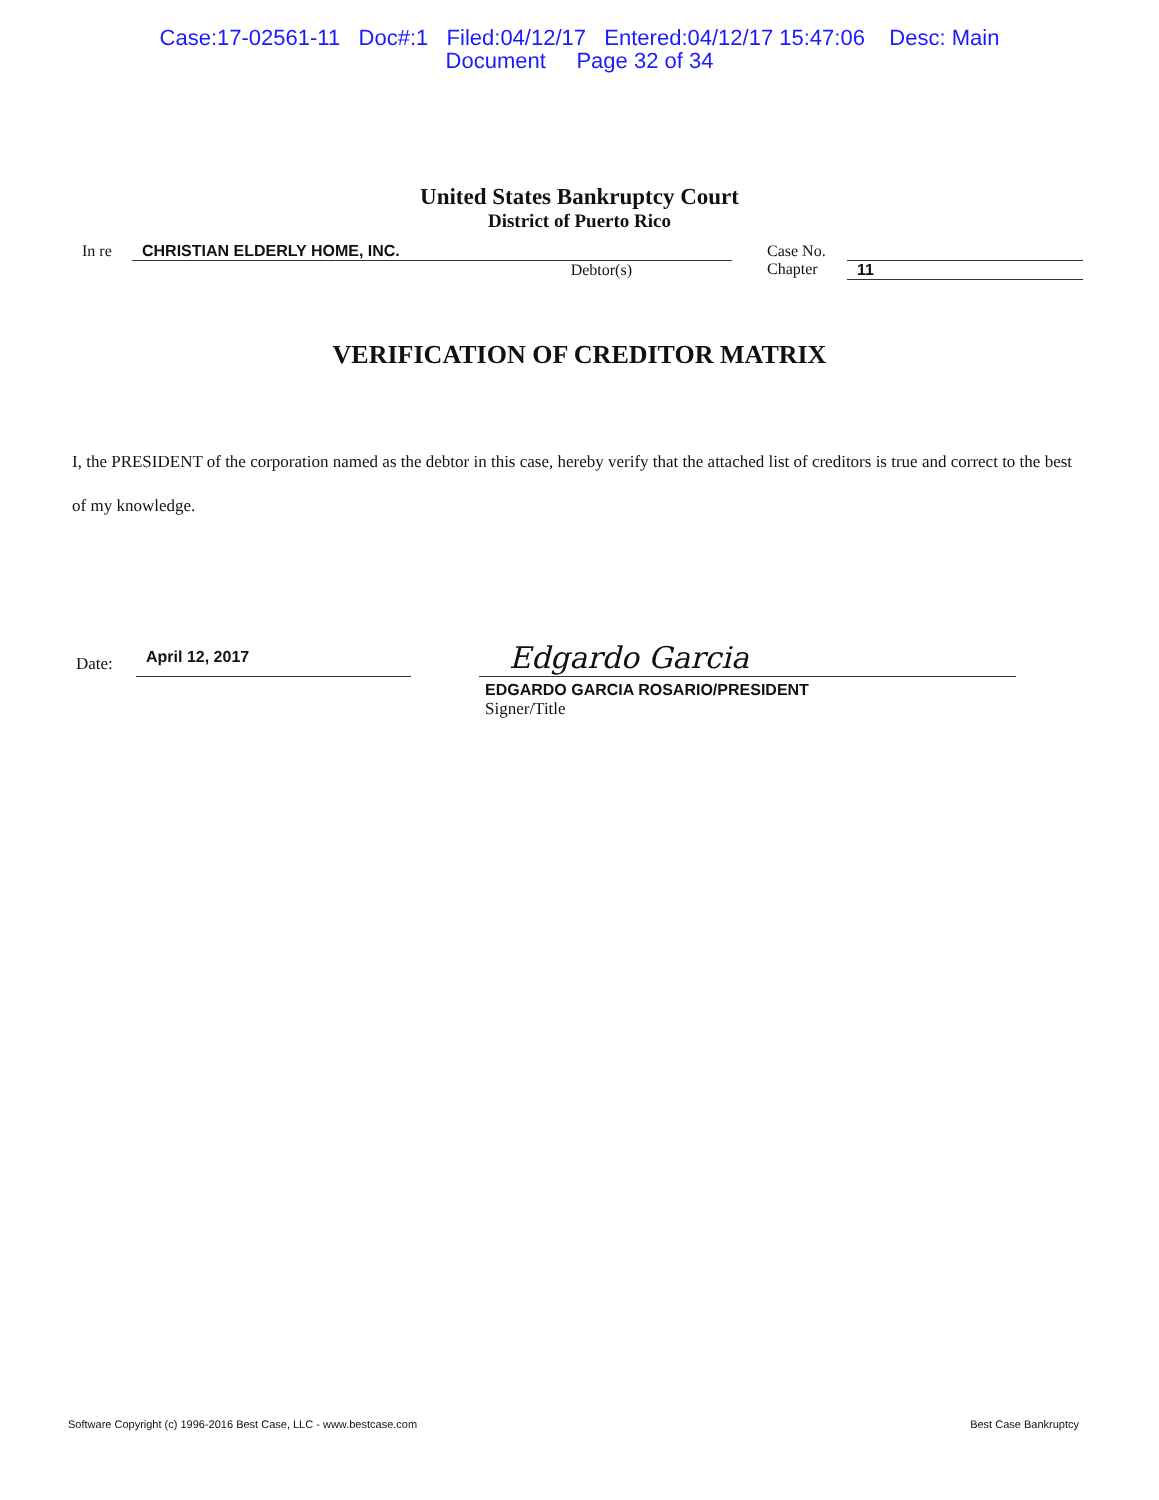Case:17-02561-11 Doc#:1 Filed:04/12/17 Entered:04/12/17 15:47:06 Desc: Main
Document Page 32 of 34
United States Bankruptcy Court
District of Puerto Rico
In re CHRISTIAN ELDERLY HOME, INC.
Debtor(s)
Case No.
Chapter
11
VERIFICATION OF CREDITOR MATRIX
I, the PRESIDENT of the corporation named as the debtor in this case, hereby verify that the attached list of creditors is true and correct to the best of my knowledge.
Date:
April 12, 2017
Edgardo Garcia
EDGARDO GARCIA ROSARIO/PRESIDENT
Signer/Title
Software Copyright (c) 1996-2016 Best Case, LLC - www.bestcase.com Best Case Bankruptcy